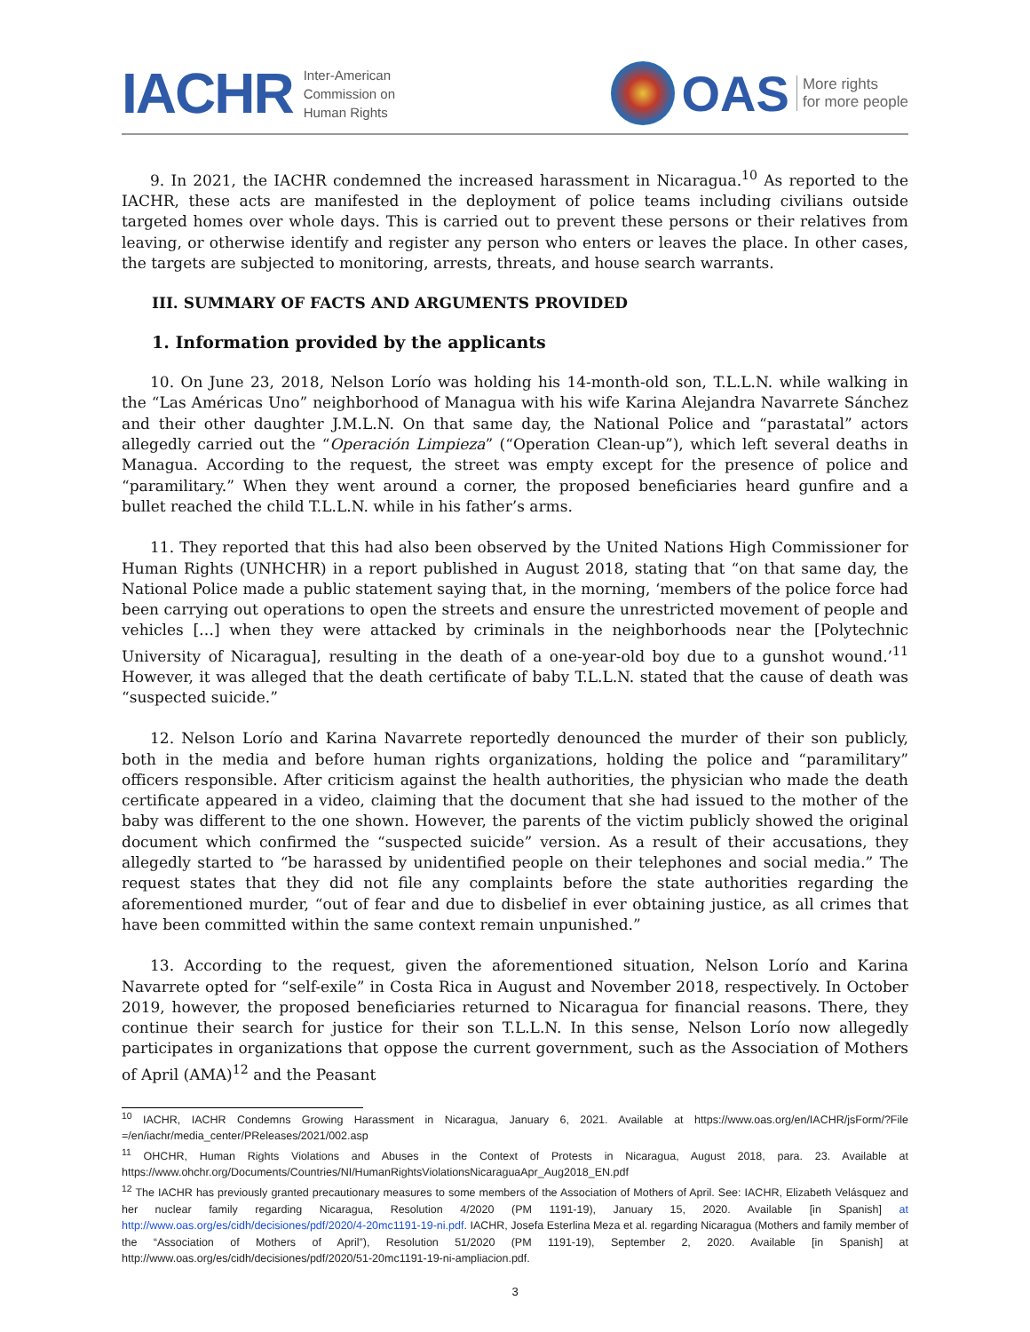IACHR Inter-American
Commission on
Human Rights
OAS More rights
for more people
9. In 2021, the IACHR condemned the increased harassment in Nicaragua.<sup>10</sup> As reported to the IACHR, these acts are manifested in the deployment of police teams including civilians outside targeted homes over whole days. This is carried out to prevent these persons or their relatives from leaving, or otherwise identify and register any person who enters or leaves the place. In other cases, the targets are subjected to monitoring, arrests, threats, and house search warrants.
III. SUMMARY OF FACTS AND ARGUMENTS PROVIDED
1. Information provided by the applicants
10. On June 23, 2018, Nelson Lorío was holding his 14-month-old son, T.L.L.N. while walking in the “Las Américas Uno” neighborhood of Managua with his wife Karina Alejandra Navarrete Sánchez and their other daughter J.M.L.N. On that same day, the National Police and “parastatal” actors allegedly carried out the “Operación Limpieza” (“Operation Clean-up”), which left several deaths in Managua. According to the request, the street was empty except for the presence of police and “paramilitary.” When they went around a corner, the proposed beneficiaries heard gunfire and a bullet reached the child T.L.L.N. while in his father’s arms.
11. They reported that this had also been observed by the United Nations High Commissioner for Human Rights (UNHCHR) in a report published in August 2018, stating that “on that same day, the National Police made a public statement saying that, in the morning, ‘members of the police force had been carrying out operations to open the streets and ensure the unrestricted movement of people and vehicles […] when they were attacked by criminals in the neighborhoods near the [Polytechnic University of Nicaragua], resulting in the death of a one-year-old boy due to a gunshot wound.’<sup>11</sup> However, it was alleged that the death certificate of baby T.L.L.N. stated that the cause of death was “suspected suicide.”
12. Nelson Lorío and Karina Navarrete reportedly denounced the murder of their son publicly, both in the media and before human rights organizations, holding the police and “paramilitary” officers responsible. After criticism against the health authorities, the physician who made the death certificate appeared in a video, claiming that the document that she had issued to the mother of the baby was different to the one shown. However, the parents of the victim publicly showed the original document which confirmed the “suspected suicide” version. As a result of their accusations, they allegedly started to “be harassed by unidentified people on their telephones and social media.” The request states that they did not file any complaints before the state authorities regarding the aforementioned murder, “out of fear and due to disbelief in ever obtaining justice, as all crimes that have been committed within the same context remain unpunished.”
13. According to the request, given the aforementioned situation, Nelson Lorío and Karina Navarrete opted for “self-exile” in Costa Rica in August and November 2018, respectively. In October 2019, however, the proposed beneficiaries returned to Nicaragua for financial reasons. There, they continue their search for justice for their son T.L.L.N. In this sense, Nelson Lorío now allegedly participates in organizations that oppose the current government, such as the Association of Mothers of April (AMA)<sup>12</sup> and the Peasant
<sup>10</sup> IACHR, IACHR Condemns Growing Harassment in Nicaragua, January 6, 2021. Available at https://www.oas.org/en/IACHR/jsForm/?File =/en/iachr/media_center/PReleases/2021/002.asp
<sup>11</sup> OHCHR, Human Rights Violations and Abuses in the Context of Protests in Nicaragua, August 2018, para. 23. Available at https://www.ohchr.org/Documents/Countries/NI/HumanRightsViolationsNicaraguaApr_Aug2018_EN.pdf
<sup>12</sup> The IACHR has previously granted precautionary measures to some members of the Association of Mothers of April. See: IACHR, Elizabeth Velásquez and her nuclear family regarding Nicaragua, Resolution 4/2020 (PM 1191-19), January 15, 2020. Available [in Spanish] at http://www.oas.org/es/cidh/decisiones/pdf/2020/4-20mc1191-19-ni.pdf. IACHR, Josefa Esterlina Meza et al. regarding Nicaragua (Mothers and family member of the “Association of Mothers of April”), Resolution 51/2020 (PM 1191-19), September 2, 2020. Available [in Spanish] at http://www.oas.org/es/cidh/decisiones/pdf/2020/51-20mc1191-19-ni-ampliacion.pdf.
3